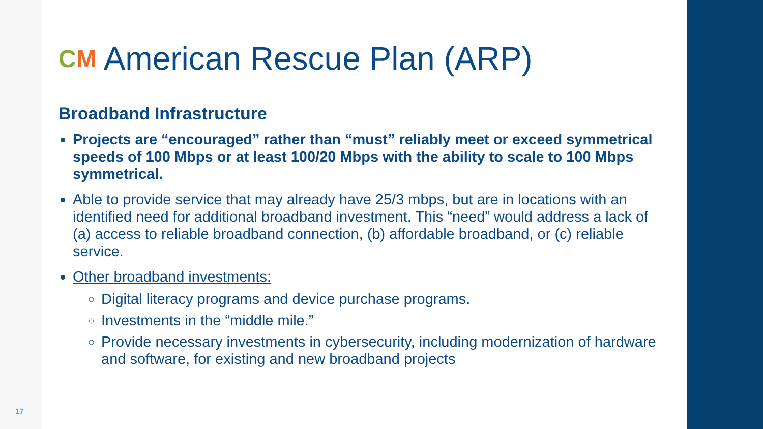CM American Rescue Plan (ARP)
Broadband Infrastructure
Projects are “encouraged” rather than “must” reliably meet or exceed symmetrical speeds of 100 Mbps or at least 100/20 Mbps with the ability to scale to 100 Mbps symmetrical.
Able to provide service that may already have 25/3 mbps, but are in locations with an identified need for additional broadband investment. This “need” would address a lack of (a) access to reliable broadband connection, (b) affordable broadband, or (c) reliable service.
Other broadband investments:
Digital literacy programs and device purchase programs.
Investments in the “middle mile.”
Provide necessary investments in cybersecurity, including modernization of hardware and software, for existing and new broadband projects
17